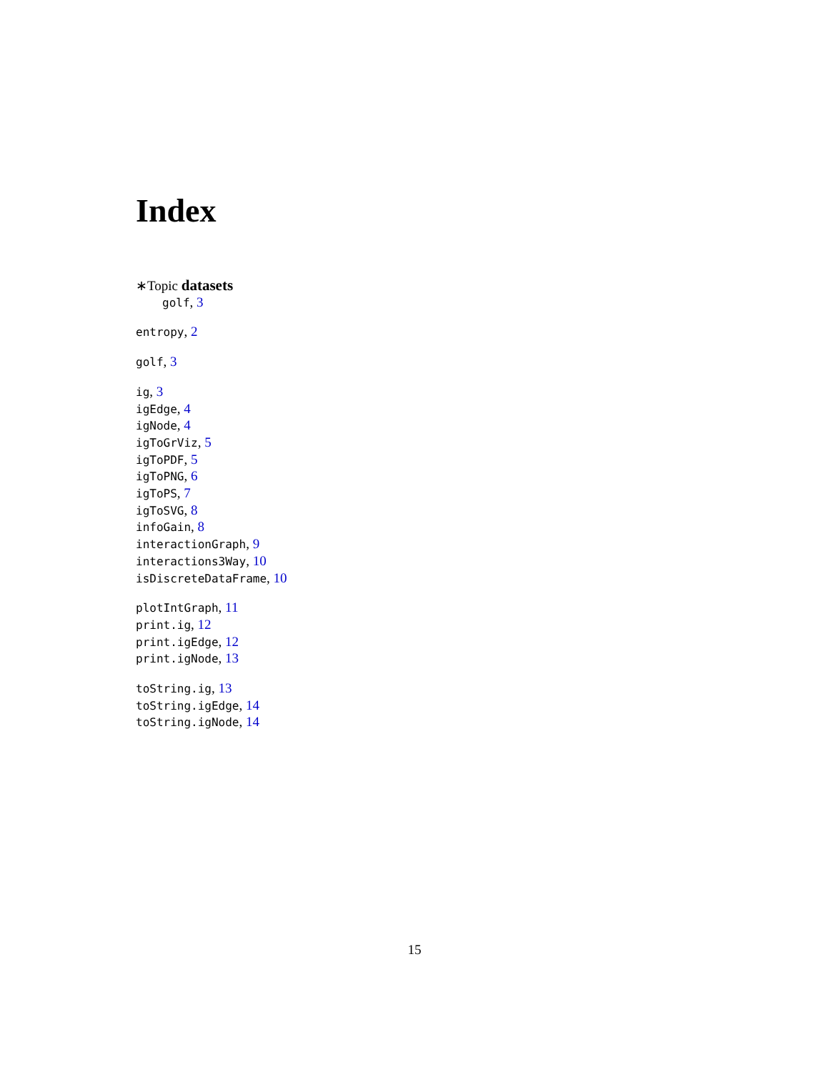Index
∗Topic datasets
golf, 3
entropy, 2
golf, 3
ig, 3
igEdge, 4
igNode, 4
igToGrViz, 5
igToPDF, 5
igToPNG, 6
igToPS, 7
igToSVG, 8
infoGain, 8
interactionGraph, 9
interactions3Way, 10
isDiscreteDataFrame, 10
plotIntGraph, 11
print.ig, 12
print.igEdge, 12
print.igNode, 13
toString.ig, 13
toString.igEdge, 14
toString.igNode, 14
15